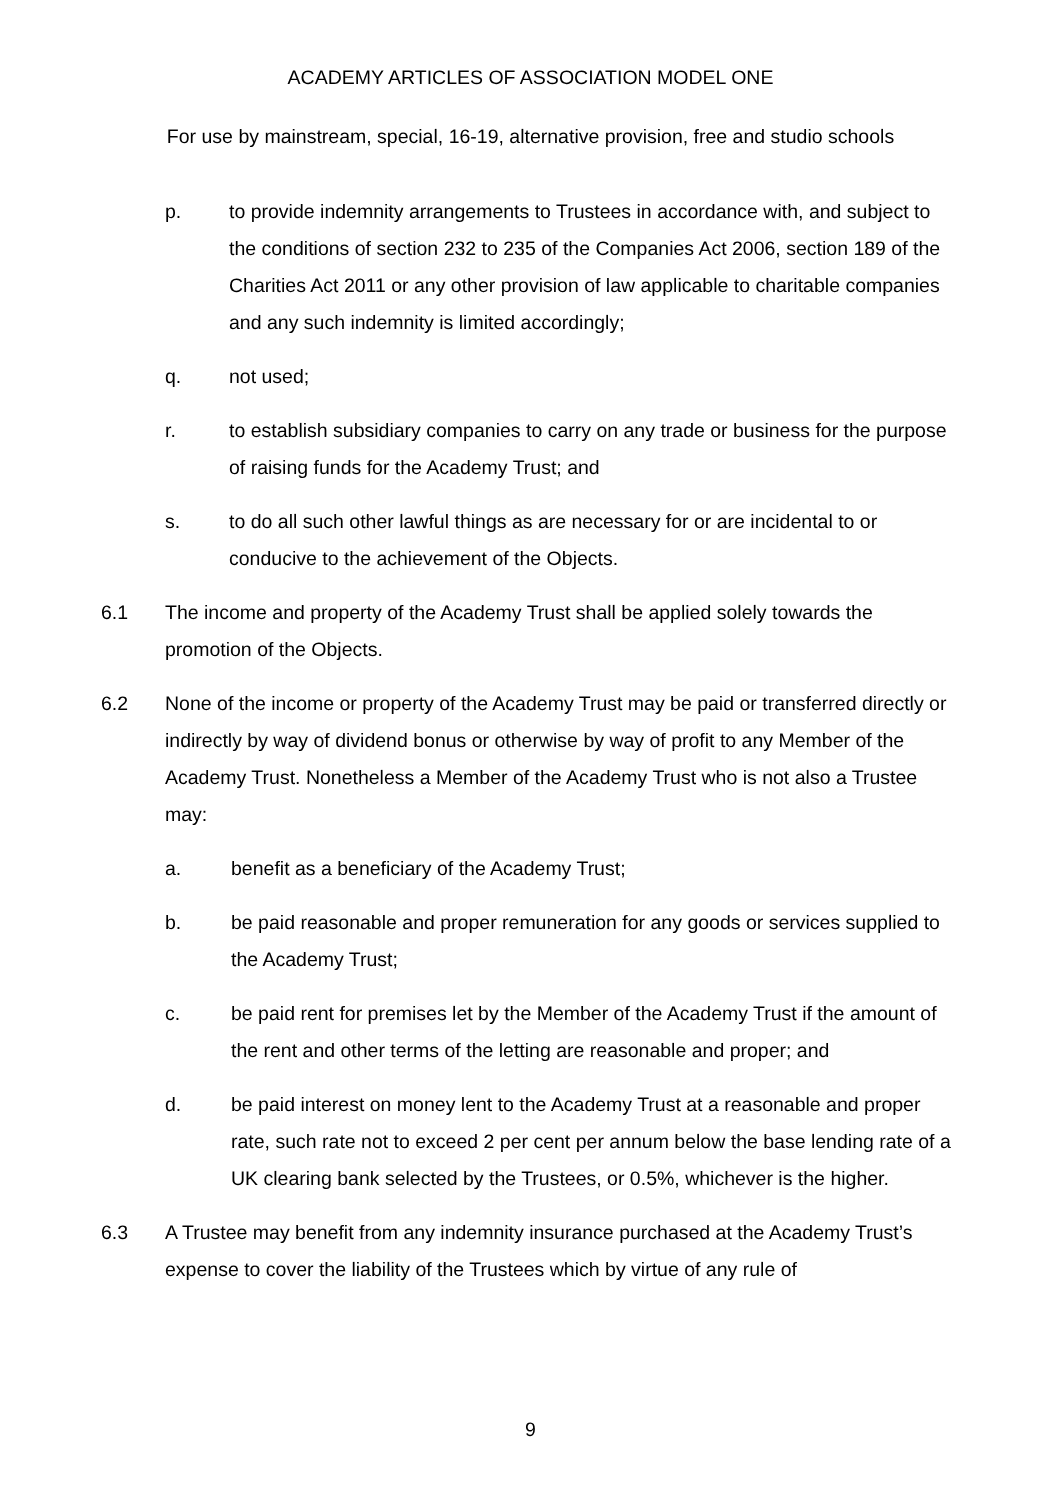ACADEMY ARTICLES OF ASSOCIATION MODEL ONE
For use by mainstream, special, 16-19, alternative provision, free and studio schools
p. to provide indemnity arrangements to Trustees in accordance with, and subject to the conditions of section 232 to 235 of the Companies Act 2006, section 189 of the Charities Act 2011 or any other provision of law applicable to charitable companies and any such indemnity is limited accordingly;
q. not used;
r. to establish subsidiary companies to carry on any trade or business for the purpose of raising funds for the Academy Trust; and
s. to do all such other lawful things as are necessary for or are incidental to or conducive to the achievement of the Objects.
6.1 The income and property of the Academy Trust shall be applied solely towards the promotion of the Objects.
6.2 None of the income or property of the Academy Trust may be paid or transferred directly or indirectly by way of dividend bonus or otherwise by way of profit to any Member of the Academy Trust. Nonetheless a Member of the Academy Trust who is not also a Trustee may:
a. benefit as a beneficiary of the Academy Trust;
b. be paid reasonable and proper remuneration for any goods or services supplied to the Academy Trust;
c. be paid rent for premises let by the Member of the Academy Trust if the amount of the rent and other terms of the letting are reasonable and proper; and
d. be paid interest on money lent to the Academy Trust at a reasonable and proper rate, such rate not to exceed 2 per cent per annum below the base lending rate of a UK clearing bank selected by the Trustees, or 0.5%, whichever is the higher.
6.3 A Trustee may benefit from any indemnity insurance purchased at the Academy Trust’s expense to cover the liability of the Trustees which by virtue of any rule of
9